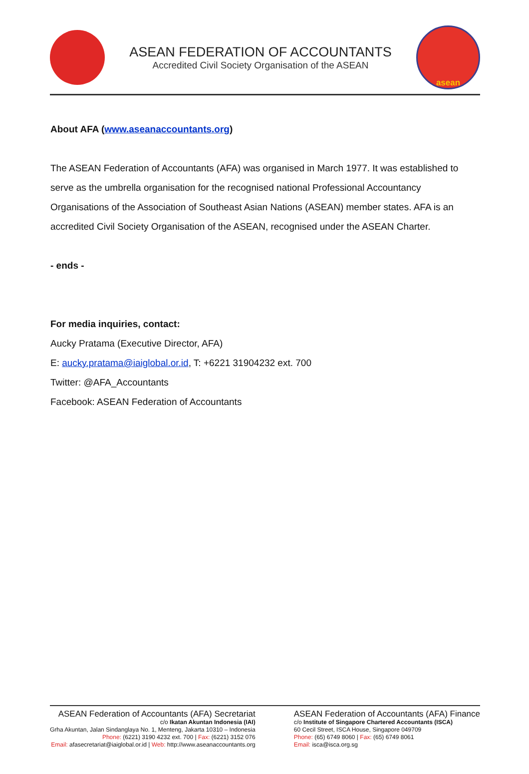ASEAN FEDERATION OF ACCOUNTANTS
Accredited Civil Society Organisation of the ASEAN
asean
About AFA (www.aseanaccountants.org)
The ASEAN Federation of Accountants (AFA) was organised in March 1977. It was established to serve as the umbrella organisation for the recognised national Professional Accountancy Organisations of the Association of Southeast Asian Nations (ASEAN) member states. AFA is an accredited Civil Society Organisation of the ASEAN, recognised under the ASEAN Charter.
- ends -
For media inquiries, contact:
Aucky Pratama (Executive Director, AFA)
E: aucky.pratama@iaiglobal.or.id, T: +6221 31904232 ext. 700
Twitter: @AFA_Accountants
Facebook: ASEAN Federation of Accountants
ASEAN Federation of Accountants (AFA) Secretariat
c/o Ikatan Akuntan Indonesia (IAI)
Grha Akuntan, Jalan Sindanglaya No. 1, Menteng, Jakarta 10310 – Indonesia
Phone: (6221) 3190 4232 ext. 700 | Fax: (6221) 3152 076
Email: afasecretariat@iaiglobal.or.id | Web: http://www.aseanaccountants.org
ASEAN Federation of Accountants (AFA) Finance
c/o Institute of Singapore Chartered Accountants (ISCA)
60 Cecil Street, ISCA House, Singapore 049709
Phone: (65) 6749 8060 | Fax: (65) 6749 8061
Email: isca@isca.org.sg